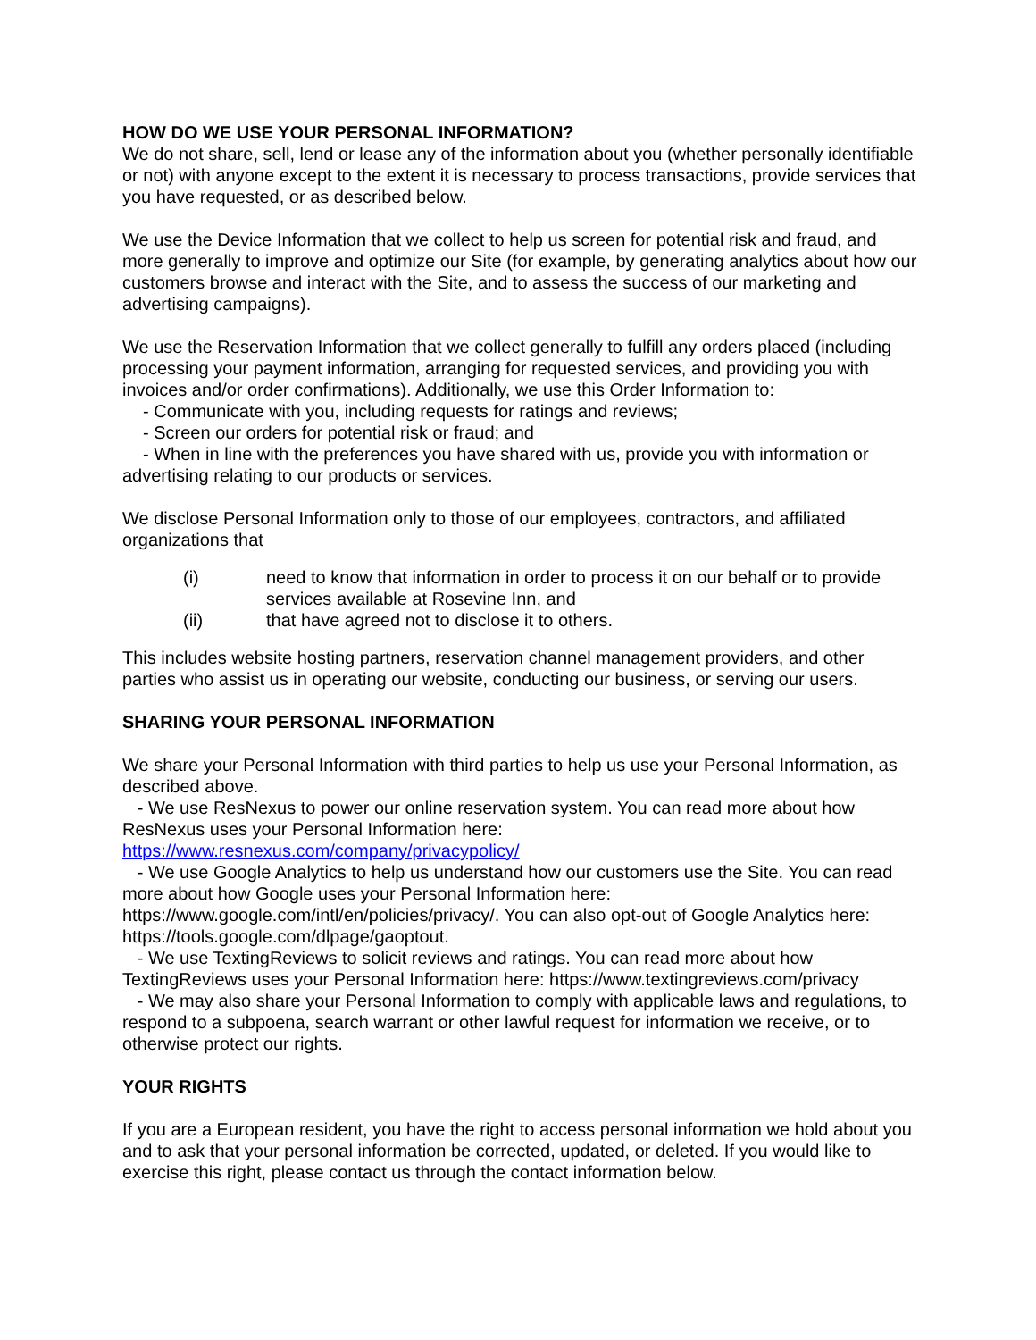HOW DO WE USE YOUR PERSONAL INFORMATION?
We do not share, sell, lend or lease any of the information about you (whether personally identifiable or not) with anyone except to the extent it is necessary to process transactions, provide services that you have requested, or as described below.
We use the Device Information that we collect to help us screen for potential risk and fraud, and more generally to improve and optimize our Site (for example, by generating analytics about how our customers browse and interact with the Site, and to assess the success of our marketing and advertising campaigns).
We use the Reservation Information that we collect generally to fulfill any orders placed (including processing your payment information, arranging for requested services, and providing you with invoices and/or order confirmations). Additionally, we use this Order Information to:
- Communicate with you, including requests for ratings and reviews;
- Screen our orders for potential risk or fraud; and
- When in line with the preferences you have shared with us, provide you with information or advertising relating to our products or services.
We disclose Personal Information only to those of our employees, contractors, and affiliated organizations that
(i) need to know that information in order to process it on our behalf or to provide services available at Rosevine Inn, and
(ii) that have agreed not to disclose it to others.
This includes website hosting partners, reservation channel management providers, and other parties who assist us in operating our website, conducting our business, or serving our users.
SHARING YOUR PERSONAL INFORMATION
We share your Personal Information with third parties to help us use your Personal Information, as described above.
- We use ResNexus to power our online reservation system. You can read more about how ResNexus uses your Personal Information here:
https://www.resnexus.com/company/privacypolicy/
- We use Google Analytics to help us understand how our customers use the Site. You can read more about how Google uses your Personal Information here:
https://www.google.com/intl/en/policies/privacy/. You can also opt-out of Google Analytics here: https://tools.google.com/dlpage/gaoptout.
- We use TextingReviews to solicit reviews and ratings. You can read more about how TextingReviews uses your Personal Information here: https://www.textingreviews.com/privacy
- We may also share your Personal Information to comply with applicable laws and regulations, to respond to a subpoena, search warrant or other lawful request for information we receive, or to otherwise protect our rights.
YOUR RIGHTS
If you are a European resident, you have the right to access personal information we hold about you and to ask that your personal information be corrected, updated, or deleted. If you would like to exercise this right, please contact us through the contact information below.